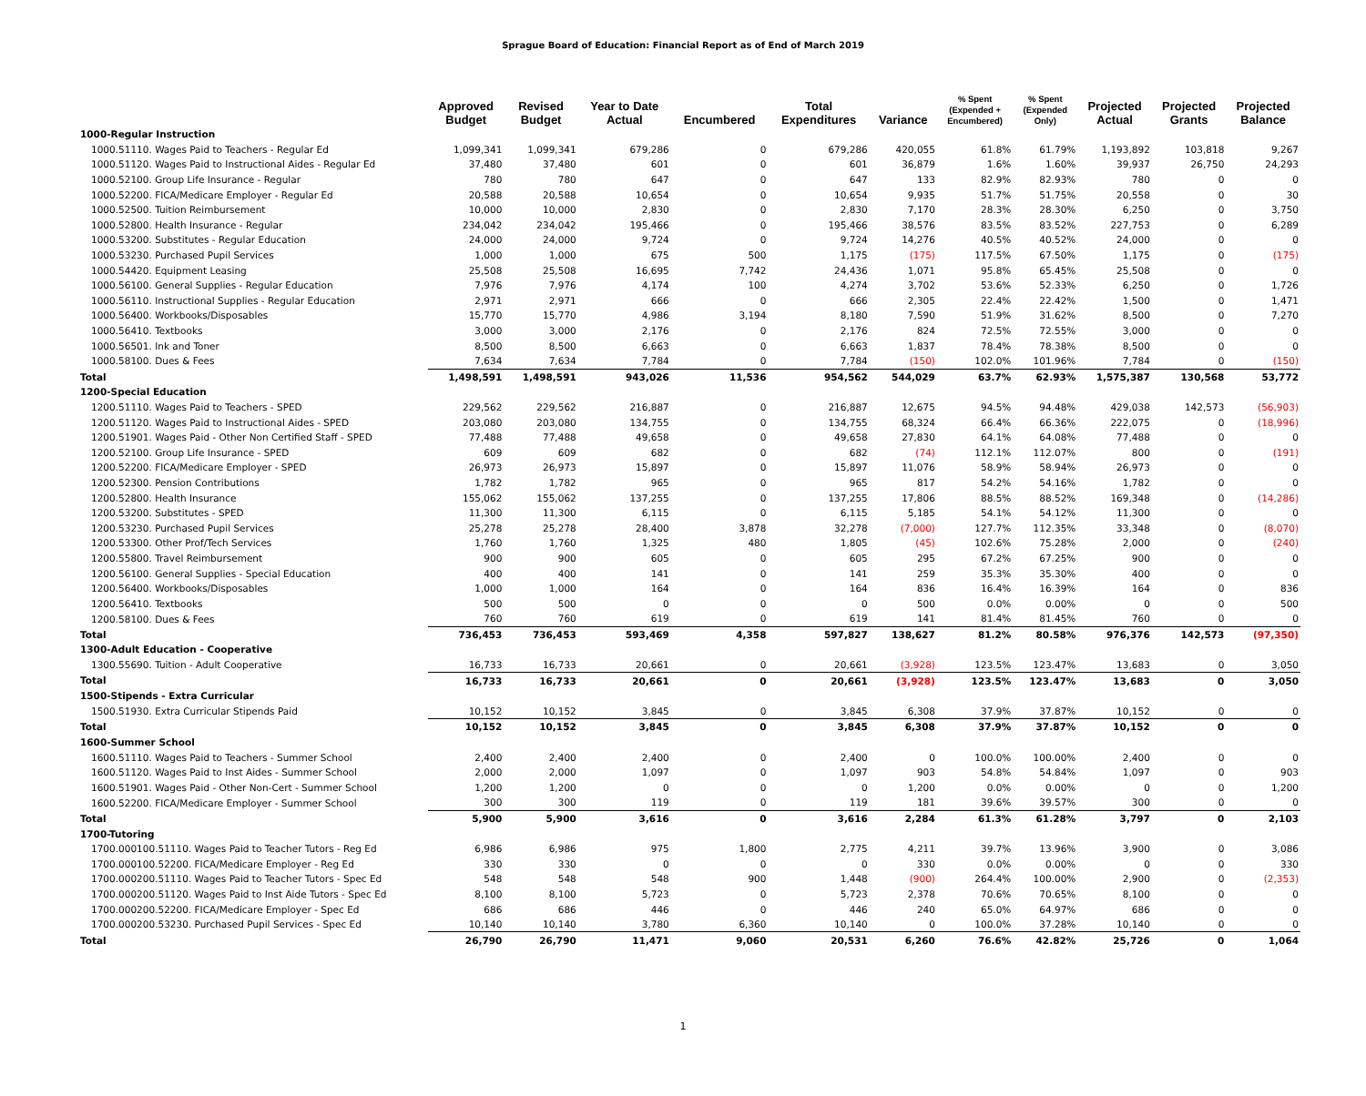Sprague Board of Education: Financial Report as of End of March 2019
| | Approved Budget | Revised Budget | Year to Date Actual | Encumbered | Total Expenditures | Variance | % Spent (Expended + Encumbered) | % Spent (Expended Only) | Projected Actual | Projected Grants | Projected Balance |
| --- | --- | --- | --- | --- | --- | --- | --- | --- | --- | --- | --- |
| 1000-Regular Instruction | | | | | | | | | | | |
| 1000.51110. Wages Paid to Teachers - Regular Ed | 1,099,341 | 1,099,341 | 679,286 | 0 | 679,286 | 420,055 | 61.8% | 61.79% | 1,193,892 | 103,818 | 9,267 |
| 1000.51120. Wages Paid to Instructional Aides - Regular Ed | 37,480 | 37,480 | 601 | 0 | 601 | 36,879 | 1.6% | 1.60% | 39,937 | 26,750 | 24,293 |
| 1000.52100. Group Life Insurance - Regular | 780 | 780 | 647 | 0 | 647 | 133 | 82.9% | 82.93% | 780 | 0 | 0 |
| 1000.52200. FICA/Medicare Employer - Regular Ed | 20,588 | 20,588 | 10,654 | 0 | 10,654 | 9,935 | 51.7% | 51.75% | 20,558 | 0 | 30 |
| 1000.52500. Tuition Reimbursement | 10,000 | 10,000 | 2,830 | 0 | 2,830 | 7,170 | 28.3% | 28.30% | 6,250 | 0 | 3,750 |
| 1000.52800. Health Insurance - Regular | 234,042 | 234,042 | 195,466 | 0 | 195,466 | 38,576 | 83.5% | 83.52% | 227,753 | 0 | 6,289 |
| 1000.53200. Substitutes - Regular Education | 24,000 | 24,000 | 9,724 | 0 | 9,724 | 14,276 | 40.5% | 40.52% | 24,000 | 0 | 0 |
| 1000.53230. Purchased Pupil Services | 1,000 | 1,000 | 675 | 500 | 1,175 | (175) | 117.5% | 67.50% | 1,175 | 0 | (175) |
| 1000.54420. Equipment Leasing | 25,508 | 25,508 | 16,695 | 7,742 | 24,436 | 1,071 | 95.8% | 65.45% | 25,508 | 0 | 0 |
| 1000.56100. General Supplies - Regular Education | 7,976 | 7,976 | 4,174 | 100 | 4,274 | 3,702 | 53.6% | 52.33% | 6,250 | 0 | 1,726 |
| 1000.56110. Instructional Supplies - Regular Education | 2,971 | 2,971 | 666 | 0 | 666 | 2,305 | 22.4% | 22.42% | 1,500 | 0 | 1,471 |
| 1000.56400. Workbooks/Disposables | 15,770 | 15,770 | 4,986 | 3,194 | 8,180 | 7,590 | 51.9% | 31.62% | 8,500 | 0 | 7,270 |
| 1000.56410. Textbooks | 3,000 | 3,000 | 2,176 | 0 | 2,176 | 824 | 72.5% | 72.55% | 3,000 | 0 | 0 |
| 1000.56501. Ink and Toner | 8,500 | 8,500 | 6,663 | 0 | 6,663 | 1,837 | 78.4% | 78.38% | 8,500 | 0 | 0 |
| 1000.58100. Dues & Fees | 7,634 | 7,634 | 7,784 | 0 | 7,784 | (150) | 102.0% | 101.96% | 7,784 | 0 | (150) |
| Total | 1,498,591 | 1,498,591 | 943,026 | 11,536 | 954,562 | 544,029 | 63.7% | 62.93% | 1,575,387 | 130,568 | 53,772 |
| 1200-Special Education | | | | | | | | | | | |
| 1200.51110. Wages Paid to Teachers - SPED | 229,562 | 229,562 | 216,887 | 0 | 216,887 | 12,675 | 94.5% | 94.48% | 429,038 | 142,573 | (56,903) |
| 1200.51120. Wages Paid to Instructional Aides - SPED | 203,080 | 203,080 | 134,755 | 0 | 134,755 | 68,324 | 66.4% | 66.36% | 222,075 | 0 | (18,996) |
| 1200.51901. Wages Paid - Other Non Certified Staff - SPED | 77,488 | 77,488 | 49,658 | 0 | 49,658 | 27,830 | 64.1% | 64.08% | 77,488 | 0 | 0 |
| 1200.52100. Group Life Insurance - SPED | 609 | 609 | 682 | 0 | 682 | (74) | 112.1% | 112.07% | 800 | 0 | (191) |
| 1200.52200. FICA/Medicare Employer - SPED | 26,973 | 26,973 | 15,897 | 0 | 15,897 | 11,076 | 58.9% | 58.94% | 26,973 | 0 | 0 |
| 1200.52300. Pension Contributions | 1,782 | 1,782 | 965 | 0 | 965 | 817 | 54.2% | 54.16% | 1,782 | 0 | 0 |
| 1200.52800. Health Insurance | 155,062 | 155,062 | 137,255 | 0 | 137,255 | 17,806 | 88.5% | 88.52% | 169,348 | 0 | (14,286) |
| 1200.53200. Substitutes - SPED | 11,300 | 11,300 | 6,115 | 0 | 6,115 | 5,185 | 54.1% | 54.12% | 11,300 | 0 | 0 |
| 1200.53230. Purchased Pupil Services | 25,278 | 25,278 | 28,400 | 3,878 | 32,278 | (7,000) | 127.7% | 112.35% | 33,348 | 0 | (8,070) |
| 1200.53300. Other Prof/Tech Services | 1,760 | 1,760 | 1,325 | 480 | 1,805 | (45) | 102.6% | 75.28% | 2,000 | 0 | (240) |
| 1200.55800. Travel Reimbursement | 900 | 900 | 605 | 0 | 605 | 295 | 67.2% | 67.25% | 900 | 0 | 0 |
| 1200.56100. General Supplies - Special Education | 400 | 400 | 141 | 0 | 141 | 259 | 35.3% | 35.30% | 400 | 0 | 0 |
| 1200.56400. Workbooks/Disposables | 1,000 | 1,000 | 164 | 0 | 164 | 836 | 16.4% | 16.39% | 164 | 0 | 836 |
| 1200.56410. Textbooks | 500 | 500 | 0 | 0 | 0 | 500 | 0.0% | 0.00% | 0 | 0 | 500 |
| 1200.58100. Dues & Fees | 760 | 760 | 619 | 0 | 619 | 141 | 81.4% | 81.45% | 760 | 0 | 0 |
| Total | 736,453 | 736,453 | 593,469 | 4,358 | 597,827 | 138,627 | 81.2% | 80.58% | 976,376 | 142,573 | (97,350) |
| 1300-Adult Education - Cooperative | | | | | | | | | | | |
| 1300.55690. Tuition - Adult Cooperative | 16,733 | 16,733 | 20,661 | 0 | 20,661 | (3,928) | 123.5% | 123.47% | 13,683 | 0 | 3,050 |
| Total | 16,733 | 16,733 | 20,661 | 0 | 20,661 | (3,928) | 123.5% | 123.47% | 13,683 | 0 | 3,050 |
| 1500-Stipends - Extra Curricular | | | | | | | | | | | |
| 1500.51930. Extra Curricular Stipends Paid | 10,152 | 10,152 | 3,845 | 0 | 3,845 | 6,308 | 37.9% | 37.87% | 10,152 | 0 | 0 |
| Total | 10,152 | 10,152 | 3,845 | 0 | 3,845 | 6,308 | 37.9% | 37.87% | 10,152 | 0 | 0 |
| 1600-Summer School | | | | | | | | | | | |
| 1600.51110. Wages Paid to Teachers - Summer School | 2,400 | 2,400 | 2,400 | 0 | 2,400 | 0 | 100.0% | 100.00% | 2,400 | 0 | 0 |
| 1600.51120. Wages Paid to Inst Aides - Summer School | 2,000 | 2,000 | 1,097 | 0 | 1,097 | 903 | 54.8% | 54.84% | 1,097 | 0 | 903 |
| 1600.51901. Wages Paid - Other Non-Cert - Summer School | 1,200 | 1,200 | 0 | 0 | 0 | 1,200 | 0.0% | 0.00% | 0 | 0 | 1,200 |
| 1600.52200. FICA/Medicare Employer - Summer School | 300 | 300 | 119 | 0 | 119 | 181 | 39.6% | 39.57% | 300 | 0 | 0 |
| Total | 5,900 | 5,900 | 3,616 | 0 | 3,616 | 2,284 | 61.3% | 61.28% | 3,797 | 0 | 2,103 |
| 1700-Tutoring | | | | | | | | | | | |
| 1700.000100.51110. Wages Paid to Teacher Tutors - Reg Ed | 6,986 | 6,986 | 975 | 1,800 | 2,775 | 4,211 | 39.7% | 13.96% | 3,900 | 0 | 3,086 |
| 1700.000100.52200. FICA/Medicare Employer - Reg Ed | 330 | 330 | 0 | 0 | 0 | 330 | 0.0% | 0.00% | 0 | 0 | 330 |
| 1700.000200.51110. Wages Paid to Teacher Tutors - Spec Ed | 548 | 548 | 548 | 900 | 1,448 | (900) | 264.4% | 100.00% | 2,900 | 0 | (2,353) |
| 1700.000200.51120. Wages Paid to Inst Aide Tutors - Spec Ed | 8,100 | 8,100 | 5,723 | 0 | 5,723 | 2,378 | 70.6% | 70.65% | 8,100 | 0 | 0 |
| 1700.000200.52200. FICA/Medicare Employer - Spec Ed | 686 | 686 | 446 | 0 | 446 | 240 | 65.0% | 64.97% | 686 | 0 | 0 |
| 1700.000200.53230. Purchased Pupil Services - Spec Ed | 10,140 | 10,140 | 3,780 | 6,360 | 10,140 | 0 | 100.0% | 37.28% | 10,140 | 0 | 0 |
| Total | 26,790 | 26,790 | 11,471 | 9,060 | 20,531 | 6,260 | 76.6% | 42.82% | 25,726 | 0 | 1,064 |
1